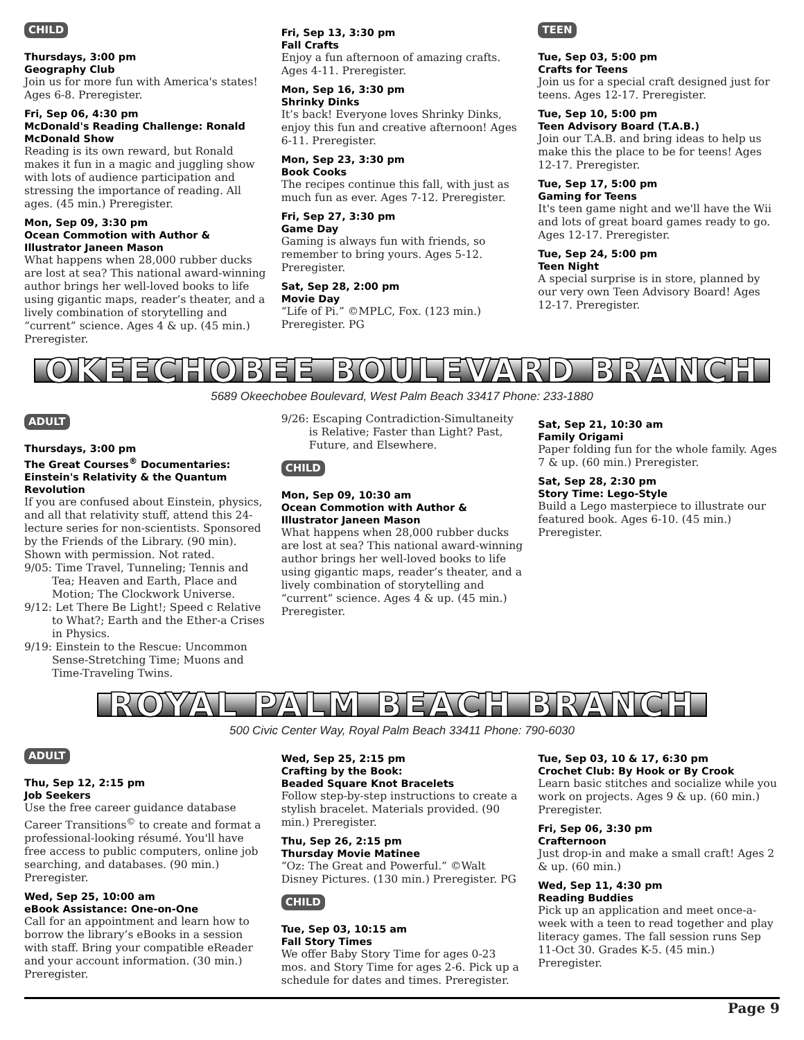CHILD
Thursdays, 3:00 pm
Geography Club
Join us for more fun with America's states! Ages 6-8. Preregister.
Fri, Sep 06, 4:30 pm
McDonald's Reading Challenge: Ronald McDonald Show
Reading is its own reward, but Ronald makes it fun in a magic and juggling show with lots of audience participation and stressing the importance of reading. All ages. (45 min.) Preregister.
Mon, Sep 09, 3:30 pm
Ocean Commotion with Author & Illustrator Janeen Mason
What happens when 28,000 rubber ducks are lost at sea? This national award-winning author brings her well-loved books to life using gigantic maps, reader’s theater, and a lively combination of storytelling and “current” science. Ages 4 & up. (45 min.) Preregister.
Fri, Sep 13, 3:30 pm
Fall Crafts
Enjoy a fun afternoon of amazing crafts. Ages 4-11. Preregister.
Mon, Sep 16, 3:30 pm
Shrinky Dinks
It’s back! Everyone loves Shrinky Dinks, enjoy this fun and creative afternoon! Ages 6-11. Preregister.
Mon, Sep 23, 3:30 pm
Book Cooks
The recipes continue this fall, with just as much fun as ever. Ages 7-12. Preregister.
Fri, Sep 27, 3:30 pm
Game Day
Gaming is always fun with friends, so remember to bring yours. Ages 5-12. Preregister.
Sat, Sep 28, 2:00 pm
Movie Day
“Life of Pi.” ©MPLC, Fox. (123 min.) Preregister. PG
TEEN
Tue, Sep 03, 5:00 pm
Crafts for Teens
Join us for a special craft designed just for teens. Ages 12-17. Preregister.
Tue, Sep 10, 5:00 pm
Teen Advisory Board (T.A.B.)
Join our T.A.B. and bring ideas to help us make this the place to be for teens! Ages 12-17. Preregister.
Tue, Sep 17, 5:00 pm
Gaming for Teens
It's teen game night and we'll have the Wii and lots of great board games ready to go. Ages 12-17. Preregister.
Tue, Sep 24, 5:00 pm
Teen Night
A special surprise is in store, planned by our very own Teen Advisory Board! Ages 12-17. Preregister.
OKEECHOBEE BOULEVARD BRANCH
5689 Okeechobee Boulevard, West Palm Beach 33417 Phone: 233-1880
ADULT
Thursdays, 3:00 pm
The Great Courses<sup>®</sup> Documentaries: Einstein's Relativity & the Quantum Revolution
If you are confused about Einstein, physics, and all that relativity stuff, attend this 24-lecture series for non-scientists. Sponsored by the Friends of the Library. (90 min). Shown with permission. Not rated.
9/05: Time Travel, Tunneling; Tennis and Tea; Heaven and Earth, Place and Motion; The Clockwork Universe.
9/12: Let There Be Light!; Speed c Relative to What?; Earth and the Ether-a Crises in Physics.
9/19: Einstein to the Rescue: Uncommon Sense-Stretching Time; Muons and Time-Traveling Twins.
9/26: Escaping Contradiction-Simultaneity is Relative; Faster than Light? Past, Future, and Elsewhere.
CHILD
Mon, Sep 09, 10:30 am
Ocean Commotion with Author & Illustrator Janeen Mason
What happens when 28,000 rubber ducks are lost at sea? This national award-winning author brings her well-loved books to life using gigantic maps, reader’s theater, and a lively combination of storytelling and “current” science. Ages 4 & up. (45 min.) Preregister.
Sat, Sep 21, 10:30 am
Family Origami
Paper folding fun for the whole family. Ages 7 & up. (60 min.) Preregister.
Sat, Sep 28, 2:30 pm
Story Time: Lego-Style
Build a Lego masterpiece to illustrate our featured book. Ages 6-10. (45 min.) Preregister.
ROYAL PALM BEACH BRANCH
500 Civic Center Way, Royal Palm Beach 33411 Phone: 790-6030
ADULT
Thu, Sep 12, 2:15 pm
Job Seekers
Use the free career guidance database Career Transitions<sup>©</sup> to create and format a professional-looking résumé. You'll have free access to public computers, online job searching, and databases. (90 min.) Preregister.
Wed, Sep 25, 10:00 am
eBook Assistance: One-on-One
Call for an appointment and learn how to borrow the library’s eBooks in a session with staff. Bring your compatible eReader and your account information. (30 min.) Preregister.
Wed, Sep 25, 2:15 pm
Crafting by the Book:
Beaded Square Knot Bracelets
Follow step-by-step instructions to create a stylish bracelet. Materials provided. (90 min.) Preregister.
Thu, Sep 26, 2:15 pm
Thursday Movie Matinee
“Oz: The Great and Powerful.” ©Walt Disney Pictures. (130 min.) Preregister. PG
CHILD
Tue, Sep 03, 10:15 am
Fall Story Times
We offer Baby Story Time for ages 0-23 mos. and Story Time for ages 2-6. Pick up a schedule for dates and times. Preregister.
Tue, Sep 03, 10 & 17, 6:30 pm
Crochet Club: By Hook or By Crook
Learn basic stitches and socialize while you work on projects. Ages 9 & up. (60 min.) Preregister.
Fri, Sep 06, 3:30 pm
Crafternoon
Just drop-in and make a small craft! Ages 2 & up. (60 min.)
Wed, Sep 11, 4:30 pm
Reading Buddies
Pick up an application and meet once-a-week with a teen to read together and play literacy games. The fall session runs Sep 11-Oct 30. Grades K-5. (45 min.) Preregister.
Page 9